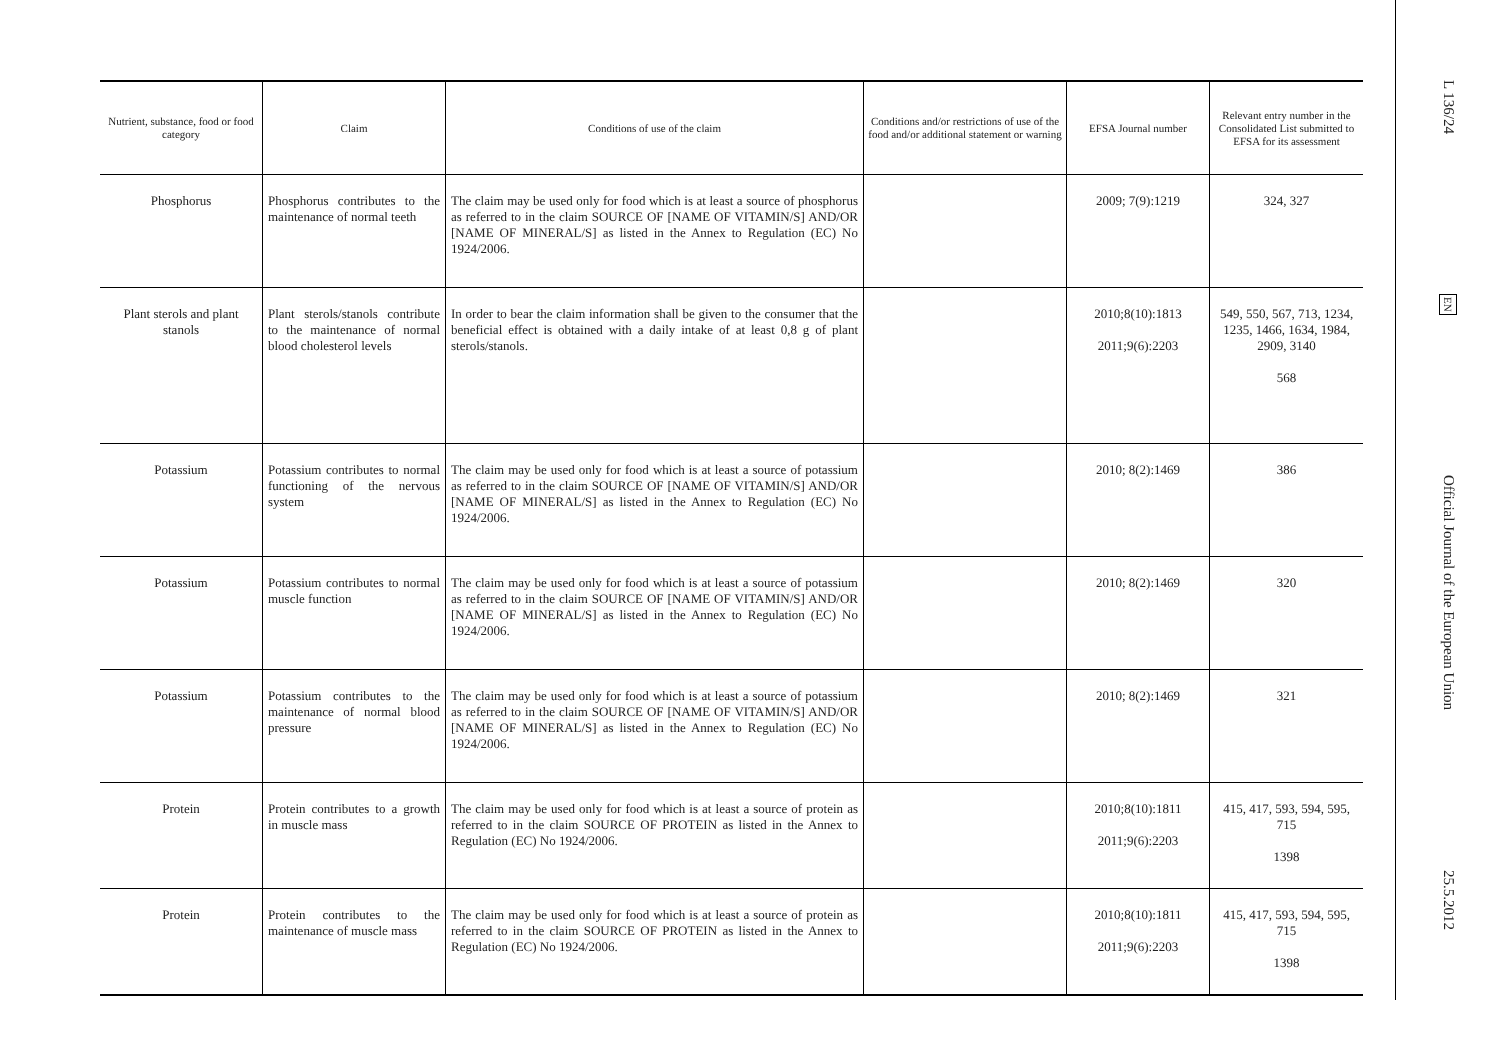| Nutrient, substance, food or food category | Claim | Conditions of use of the claim | Conditions and/or restrictions of use of the food and/or additional statement or warning | EFSA Journal number | Relevant entry number in the Consolidated List submitted to EFSA for its assessment |
| --- | --- | --- | --- | --- | --- |
| Phosphorus | Phosphorus contributes to the maintenance of normal teeth | The claim may be used only for food which is at least a source of phosphorus as referred to in the claim SOURCE OF [NAME OF VITAMIN/S] AND/OR [NAME OF MINERAL/S] as listed in the Annex to Regulation (EC) No 1924/2006. | | 2009; 7(9):1219 | 324, 327 |
| Plant sterols and plant stanols | Plant sterols/stanols contribute to the maintenance of normal blood cholesterol levels | In order to bear the claim information shall be given to the consumer that the beneficial effect is obtained with a daily intake of at least 0,8 g of plant sterols/stanols. | | 2010;8(10):1813 2011;9(6):2203 | 549, 550, 567, 713, 1234, 1235, 1466, 1634, 1984, 2909, 3140 568 |
| Potassium | Potassium contributes to normal functioning of the nervous system | The claim may be used only for food which is at least a source of potassium as referred to in the claim SOURCE OF [NAME OF VITAMIN/S] AND/OR [NAME OF MINERAL/S] as listed in the Annex to Regulation (EC) No 1924/2006. | | 2010; 8(2):1469 | 386 |
| Potassium | Potassium contributes to normal muscle function | The claim may be used only for food which is at least a source of potassium as referred to in the claim SOURCE OF [NAME OF VITAMIN/S] AND/OR [NAME OF MINERAL/S] as listed in the Annex to Regulation (EC) No 1924/2006. | | 2010; 8(2):1469 | 320 |
| Potassium | Potassium contributes to the maintenance of normal blood pressure | The claim may be used only for food which is at least a source of potassium as referred to in the claim SOURCE OF [NAME OF VITAMIN/S] AND/OR [NAME OF MINERAL/S] as listed in the Annex to Regulation (EC) No 1924/2006. | | 2010; 8(2):1469 | 321 |
| Protein | Protein contributes to a growth in muscle mass | The claim may be used only for food which is at least a source of protein as referred to in the claim SOURCE OF PROTEIN as listed in the Annex to Regulation (EC) No 1924/2006. | | 2010;8(10):1811 2011;9(6):2203 | 415, 417, 593, 594, 595, 715 1398 |
| Protein | Protein contributes to the maintenance of muscle mass | The claim may be used only for food which is at least a source of protein as referred to in the claim SOURCE OF PROTEIN as listed in the Annex to Regulation (EC) No 1924/2006. | | 2010;8(10):1811 2011;9(6):2203 | 415, 417, 593, 594, 595, 715 1398 |
L 136/24
EN
Official Journal of the European Union
25.5.2012